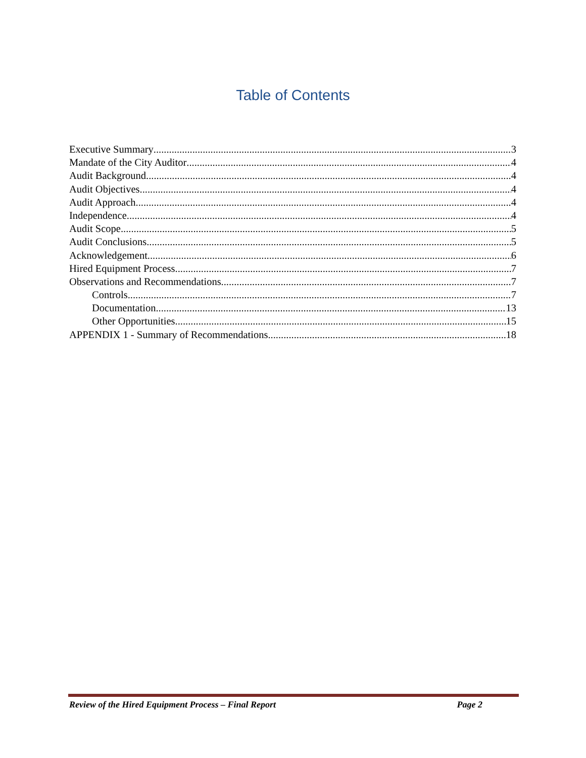Table of Contents
Executive Summary 3
Mandate of the City Auditor 4
Audit Background 4
Audit Objectives 4
Audit Approach 4
Independence 4
Audit Scope 5
Audit Conclusions 5
Acknowledgement 6
Hired Equipment Process 7
Observations and Recommendations 7
Controls 7
Documentation 13
Other Opportunities 15
APPENDIX 1 - Summary of Recommendations 18
Review of the Hired Equipment Process – Final Report Page 2